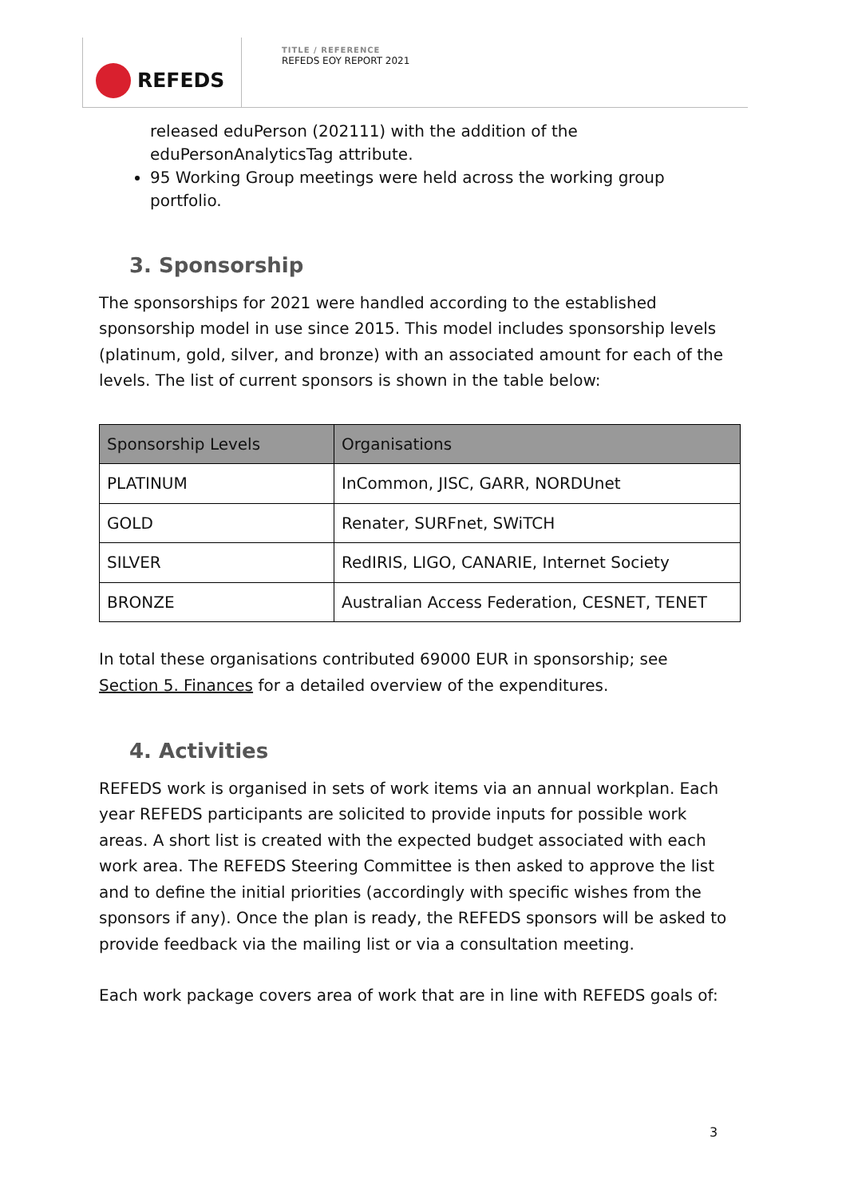REFEDS
TITLE / REFERENCE
REFEDS EOY REPORT 2021
released eduPerson (202111) with the addition of the eduPersonAnalyticsTag attribute.
95 Working Group meetings were held across the working group portfolio.
3. Sponsorship
The sponsorships for 2021 were handled according to the established sponsorship model in use since 2015. This model includes sponsorship levels (platinum, gold, silver, and bronze) with an associated amount for each of the levels. The list of current sponsors is shown in the table below:
| Sponsorship Levels | Organisations |
| --- | --- |
| PLATINUM | InCommon, JISC, GARR, NORDUnet |
| GOLD | Renater, SURFnet, SWiTCH |
| SILVER | RedIRIS, LIGO, CANARIE, Internet Society |
| BRONZE | Australian Access Federation, CESNET, TENET |
In total these organisations contributed 69000 EUR in sponsorship; see Section 5. Finances for a detailed overview of the expenditures.
4. Activities
REFEDS work is organised in sets of work items via an annual workplan. Each year REFEDS participants are solicited to provide inputs for possible work areas. A short list is created with the expected budget associated with each work area. The REFEDS Steering Committee is then asked to approve the list and to define the initial priorities (accordingly with specific wishes from the sponsors if any). Once the plan is ready, the REFEDS sponsors will be asked to provide feedback via the mailing list or via a consultation meeting.
Each work package covers area of work that are in line with REFEDS goals of:
3